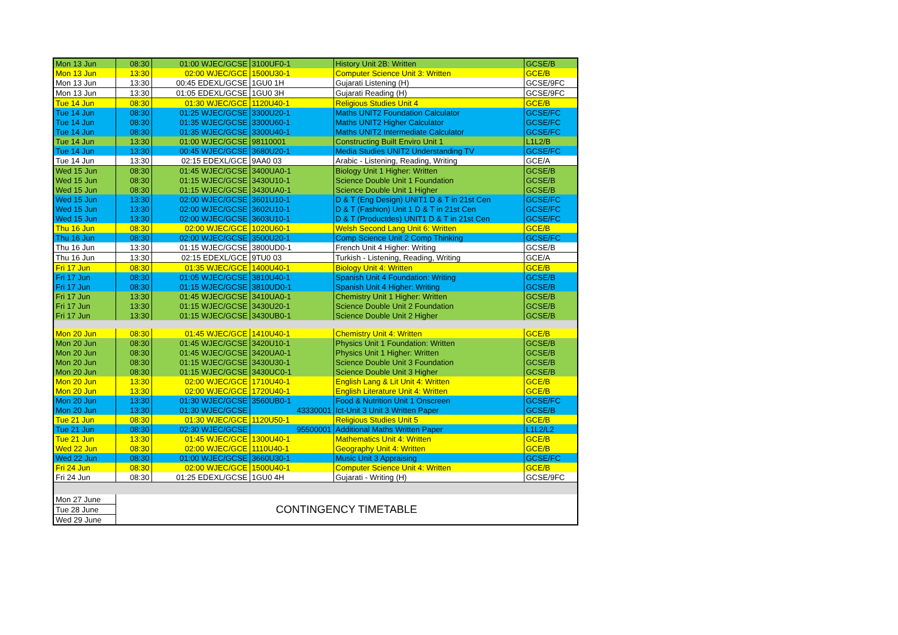| Mon 13 Jun | 08:30 | 01:00 WJEC/GCSE | 3100UF0-1 | History Unit 2B: Written | GCSE/B |
| Mon 13 Jun | 13:30 | 02:00 WJEC/GCE | 1500U30-1 | Computer Science Unit 3: Written | GCE/B |
| Mon 13 Jun | 13:30 | 00:45 EDEXL/GCSE | 1GU0 1H | Gujarati Listening (H) | GCSE/9FC |
| Mon 13 Jun | 13:30 | 01:05 EDEXL/GCSE | 1GU0 3H | Gujarati Reading (H) | GCSE/9FC |
| Tue 14 Jun | 08:30 | 01:30 WJEC/GCE | 1120U40-1 | Religious Studies Unit 4 | GCE/B |
| Tue 14 Jun | 08:30 | 01:25 WJEC/GCSE | 3300U20-1 | Maths UNIT2 Foundation Calculator | GCSE/FC |
| Tue 14 Jun | 08:30 | 01:35 WJEC/GCSE | 3300U60-1 | Maths UNIT2 Higher Calculator | GCSE/FC |
| Tue 14 Jun | 08:30 | 01:35 WJEC/GCSE | 3300U40-1 | Maths UNIT2 Intermediate Calculator | GCSE/FC |
| Tue 14 Jun | 13:30 | 01:00 WJEC/GCSE | 98110001 | Constructing Built Enviro Unit 1 | L1L2/B |
| Tue 14 Jun | 13:30 | 00:45 WJEC/GCSE | 3680U20-1 | Media Studies UNIT2 Understanding TV | GCSE/FC |
| Tue 14 Jun | 13:30 | 02:15 EDEXL/GCE | 9AA0 03 | Arabic - Listening, Reading, Writing | GCE/A |
| Wed 15 Jun | 08:30 | 01:45 WJEC/GCSE | 3400UA0-1 | Biology Unit 1 Higher: Written | GCSE/B |
| Wed 15 Jun | 08:30 | 01:15 WJEC/GCSE | 3430U10-1 | Science Double Unit 1 Foundation | GCSE/B |
| Wed 15 Jun | 08:30 | 01:15 WJEC/GCSE | 3430UA0-1 | Science Double Unit 1 Higher | GCSE/B |
| Wed 15 Jun | 13:30 | 02:00 WJEC/GCSE | 3601U10-1 | D & T (Eng Design) UNIT1 D & T in 21st Cen | GCSE/FC |
| Wed 15 Jun | 13:30 | 02:00 WJEC/GCSE | 3602U10-1 | D & T (Fashion) Unit 1 D & T in 21st Cen | GCSE/FC |
| Wed 15 Jun | 13:30 | 02:00 WJEC/GCSE | 3603U10-1 | D & T (Productdes) UNIT1 D & T in 21st Cen | GCSE/FC |
| Thu 16 Jun | 08:30 | 02:00 WJEC/GCE | 1020U60-1 | Welsh Second Lang Unit 6: Written | GCE/B |
| Thu 16 Jun | 08:30 | 02:00 WJEC/GCSE | 3500U20-1 | Comp Science Unit 2 Comp Thinking | GCSE/FC |
| Thu 16 Jun | 13:30 | 01:15 WJEC/GCSE | 3800UD0-1 | French Unit 4 Higher: Writing | GCSE/B |
| Thu 16 Jun | 13:30 | 02:15 EDEXL/GCE | 9TU0 03 | Turkish - Listening, Reading, Writing | GCE/A |
| Fri 17 Jun | 08:30 | 01:35 WJEC/GCE | 1400U40-1 | Biology Unit 4: Written | GCE/B |
| Fri 17 Jun | 08:30 | 01:05 WJEC/GCSE | 3810U40-1 | Spanish Unit 4 Foundation: Writing | GCSE/B |
| Fri 17 Jun | 08:30 | 01:15 WJEC/GCSE | 3810UD0-1 | Spanish Unit 4 Higher: Writing | GCSE/B |
| Fri 17 Jun | 13:30 | 01:45 WJEC/GCSE | 3410UA0-1 | Chemistry Unit 1 Higher: Written | GCSE/B |
| Fri 17 Jun | 13:30 | 01:15 WJEC/GCSE | 3430U20-1 | Science Double Unit 2 Foundation | GCSE/B |
| Fri 17 Jun | 13:30 | 01:15 WJEC/GCSE | 3430UB0-1 | Science Double Unit 2 Higher | GCSE/B |
| Mon 20 Jun | 08:30 | 01:45 WJEC/GCE | 1410U40-1 | Chemistry Unit 4: Written | GCE/B |
| Mon 20 Jun | 08:30 | 01:45 WJEC/GCSE | 3420U10-1 | Physics Unit 1 Foundation: Written | GCSE/B |
| Mon 20 Jun | 08:30 | 01:45 WJEC/GCSE | 3420UA0-1 | Physics Unit 1 Higher: Written | GCSE/B |
| Mon 20 Jun | 08:30 | 01:15 WJEC/GCSE | 3430U30-1 | Science Double Unit 3 Foundation | GCSE/B |
| Mon 20 Jun | 08:30 | 01:15 WJEC/GCSE | 3430UC0-1 | Science Double Unit 3 Higher | GCSE/B |
| Mon 20 Jun | 13:30 | 02:00 WJEC/GCE | 1710U40-1 | English Lang & Lit Unit 4: Written | GCE/B |
| Mon 20 Jun | 13:30 | 02:00 WJEC/GCE | 1720U40-1 | English Literature Unit 4: Written | GCE/B |
| Mon 20 Jun | 13:30 | 01:30 WJEC/GCSE | 3560UB0-1 | Food & Nutrition Unit 1 Onscreen | GCSE/FC |
| Mon 20 Jun | 13:30 | 01:30 WJEC/GCSE | 43330001 | Ict-Unit 3 Unit 3 Written Paper | GCSE/B |
| Tue 21 Jun | 08:30 | 01:30 WJEC/GCE | 1120U50-1 | Religious Studies Unit 5 | GCE/B |
| Tue 21 Jun | 08:30 | 02:30 WJEC/GCSE | 95500001 | Additional Maths Written Paper | L1L2/L2 |
| Tue 21 Jun | 13:30 | 01:45 WJEC/GCE | 1300U40-1 | Mathematics Unit 4: Written | GCE/B |
| Wed 22 Jun | 08:30 | 02:00 WJEC/GCE | 1110U40-1 | Geography Unit 4: Written | GCE/B |
| Wed 22 Jun | 08:30 | 01:00 WJEC/GCSE | 3660U30-1 | Music Unit 3 Appraising | GCSE/FC |
| Fri 24 Jun | 08:30 | 02:00 WJEC/GCE | 1500U40-1 | Computer Science Unit 4: Written | GCE/B |
| Fri 24 Jun | 08:30 | 01:25 EDEXL/GCSE | 1GU0 4H | Gujarati - Writing (H) | GCSE/9FC |
| Mon 27 June | CONTINGENCY TIMETABLE | | | | |
| Tue 28 June | | | | | |
| Wed 29 June | | | | | |